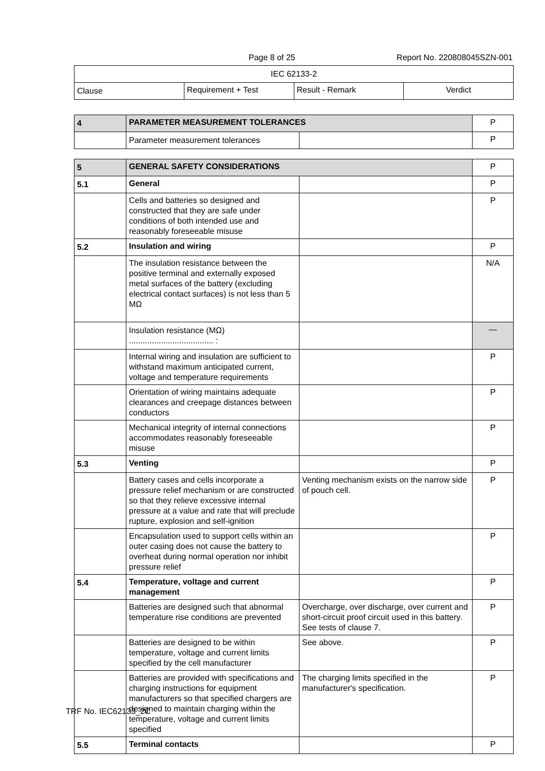Page 8 of 25 Report No. 220808045SZN-001
| IEC 62133-2 | | | |
| --- | --- | --- | --- |
| Clause | Requirement + Test | Result - Remark | Verdict |
| 4 | PARAMETER MEASUREMENT TOLERANCES | | P |
| | Parameter measurement tolerances | | P |
| 5 | GENERAL SAFETY CONSIDERATIONS | | P |
| 5.1 | General | | P |
| | Cells and batteries so designed and constructed that they are safe under conditions of both intended use and reasonably foreseeable misuse | | P |
| 5.2 | Insulation and wiring | | P |
| | The insulation resistance between the positive terminal and externally exposed metal surfaces of the battery (excluding electrical contact surfaces) is not less than 5 MΩ | | N/A |
| | Insulation resistance (MΩ) ..................................... : | | — |
| | Internal wiring and insulation are sufficient to withstand maximum anticipated current, voltage and temperature requirements | | P |
| | Orientation of wiring maintains adequate clearances and creepage distances between conductors | | P |
| | Mechanical integrity of internal connections accommodates reasonably foreseeable misuse | | P |
| 5.3 | Venting | | P |
| | Battery cases and cells incorporate a pressure relief mechanism or are constructed so that they relieve excessive internal pressure at a value and rate that will preclude rupture, explosion and self-ignition | Venting mechanism exists on the narrow side of pouch cell. | P |
| | Encapsulation used to support cells within an outer casing does not cause the battery to overheat during normal operation nor inhibit pressure relief | | P |
| 5.4 | Temperature, voltage and current management | | P |
| | Batteries are designed such that abnormal temperature rise conditions are prevented | Overcharge, over discharge, over current and short-circuit proof circuit used in this battery. See tests of clause 7. | P |
| | Batteries are designed to be within temperature, voltage and current limits specified by the cell manufacturer | See above. | P |
| | Batteries are provided with specifications and charging instructions for equipment manufacturers so that specified chargers are designed to maintain charging within the temperature, voltage and current limits specified | The charging limits specified in the manufacturer's specification. | P |
| 5.5 | Terminal contacts | | P |
TRF No. IEC62133_2C